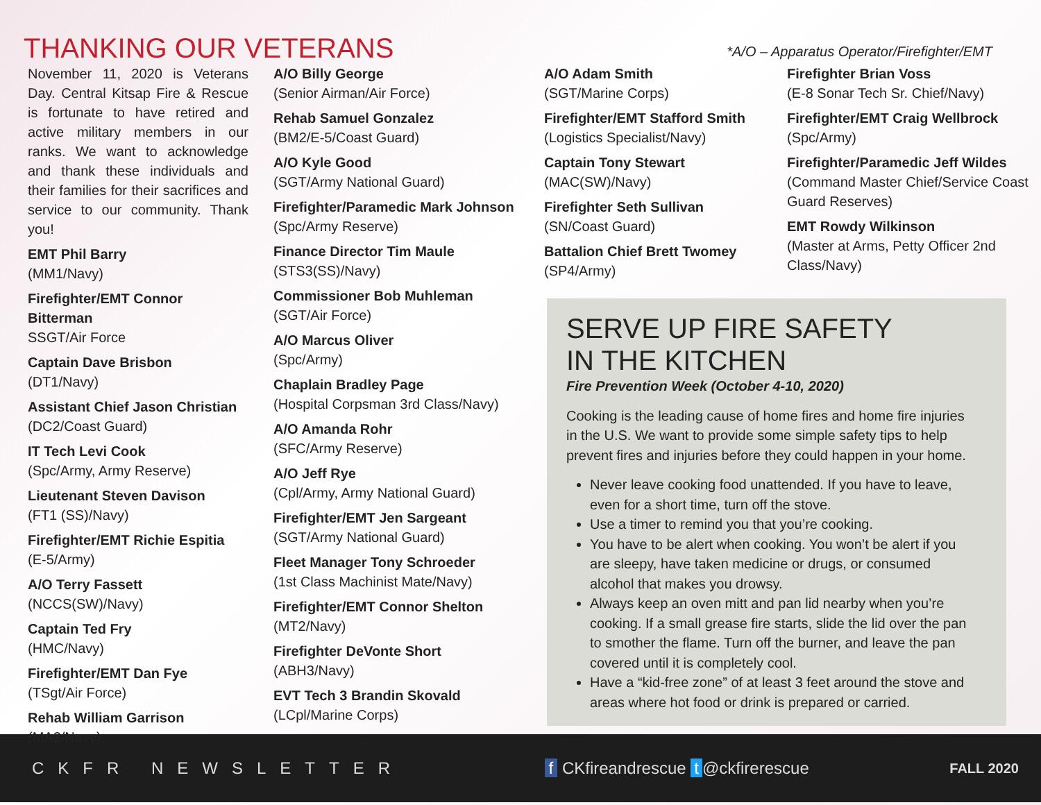THANKING OUR VETERANS
*A/O – Apparatus Operator/Firefighter/EMT
November 11, 2020 is Veterans Day. Central Kitsap Fire & Rescue is fortunate to have retired and active military members in our ranks. We want to acknowledge and thank these individuals and their families for their sacrifices and service to our community. Thank you!
EMT Phil Barry
(MM1/Navy)
Firefighter/EMT Connor Bitterman
SSGT/Air Force
Captain Dave Brisbon
(DT1/Navy)
Assistant Chief Jason Christian
(DC2/Coast Guard)
IT Tech Levi Cook
(Spc/Army, Army Reserve)
Lieutenant Steven Davison
(FT1 (SS)/Navy)
Firefighter/EMT Richie Espitia
(E-5/Army)
A/O Terry Fassett
(NCCS(SW)/Navy)
Captain Ted Fry
(HMC/Navy)
Firefighter/EMT Dan Fye
(TSgt/Air Force)
Rehab William Garrison
(MA2/Navy)
A/O Billy George
(Senior Airman/Air Force)
Rehab Samuel Gonzalez
(BM2/E-5/Coast Guard)
A/O Kyle Good
(SGT/Army National Guard)
Firefighter/Paramedic Mark Johnson
(Spc/Army Reserve)
Finance Director Tim Maule
(STS3(SS)/Navy)
Commissioner Bob Muhleman
(SGT/Air Force)
A/O Marcus Oliver
(Spc/Army)
Chaplain Bradley Page
(Hospital Corpsman 3rd Class/Navy)
A/O Amanda Rohr
(SFC/Army Reserve)
A/O Jeff Rye
(Cpl/Army, Army National Guard)
Firefighter/EMT Jen Sargeant
(SGT/Army National Guard)
Fleet Manager Tony Schroeder
(1st Class Machinist Mate/Navy)
Firefighter/EMT Connor Shelton
(MT2/Navy)
Firefighter DeVonte Short
(ABH3/Navy)
EVT Tech 3 Brandin Skovald
(LCpl/Marine Corps)
A/O Adam Smith
(SGT/Marine Corps)
Firefighter/EMT Stafford Smith
(Logistics Specialist/Navy)
Captain Tony Stewart
(MAC(SW)/Navy)
Firefighter Seth Sullivan
(SN/Coast Guard)
Battalion Chief Brett Twomey
(SP4/Army)
Firefighter Brian Voss
(E-8 Sonar Tech Sr. Chief/Navy)
Firefighter/EMT Craig Wellbrock
(Spc/Army)
Firefighter/Paramedic Jeff Wildes
(Command Master Chief/Service Coast Guard Reserves)
EMT Rowdy Wilkinson
(Master at Arms, Petty Officer 2nd Class/Navy)
SERVE UP FIRE SAFETY
IN THE KITCHEN
Fire Prevention Week (October 4-10, 2020)
Cooking is the leading cause of home fires and home fire injuries in the U.S. We want to provide some simple safety tips to help prevent fires and injuries before they could happen in your home.
Never leave cooking food unattended. If you have to leave, even for a short time, turn off the stove.
Use a timer to remind you that you’re cooking.
You have to be alert when cooking. You won’t be alert if you are sleepy, have taken medicine or drugs, or consumed alcohol that makes you drowsy.
Always keep an oven mitt and pan lid nearby when you’re cooking. If a small grease fire starts, slide the lid over the pan to smother the flame. Turn off the burner, and leave the pan covered until it is completely cool.
Have a “kid-free zone” of at least 3 feet around the stove and areas where hot food or drink is prepared or carried.
CKFR NEWSLETTER f CKfireandrescue t @ckfirerescue FALL 2020